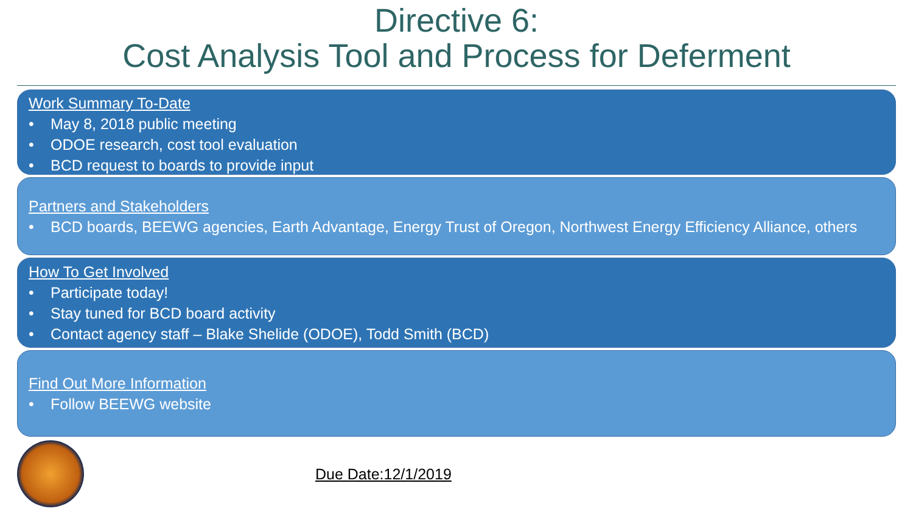Directive 6:
Cost Analysis Tool and Process for Deferment
Work Summary To-Date
• May 8, 2018 public meeting
• ODOE research, cost tool evaluation
• BCD request to boards to provide input
Partners and Stakeholders
• BCD boards, BEEWG agencies, Earth Advantage, Energy Trust of Oregon, Northwest Energy Efficiency Alliance, others
How To Get Involved
• Participate today!
• Stay tuned for BCD board activity
• Contact agency staff – Blake Shelide (ODOE), Todd Smith (BCD)
Find Out More Information
• Follow BEEWG website
Due Date:12/1/2019